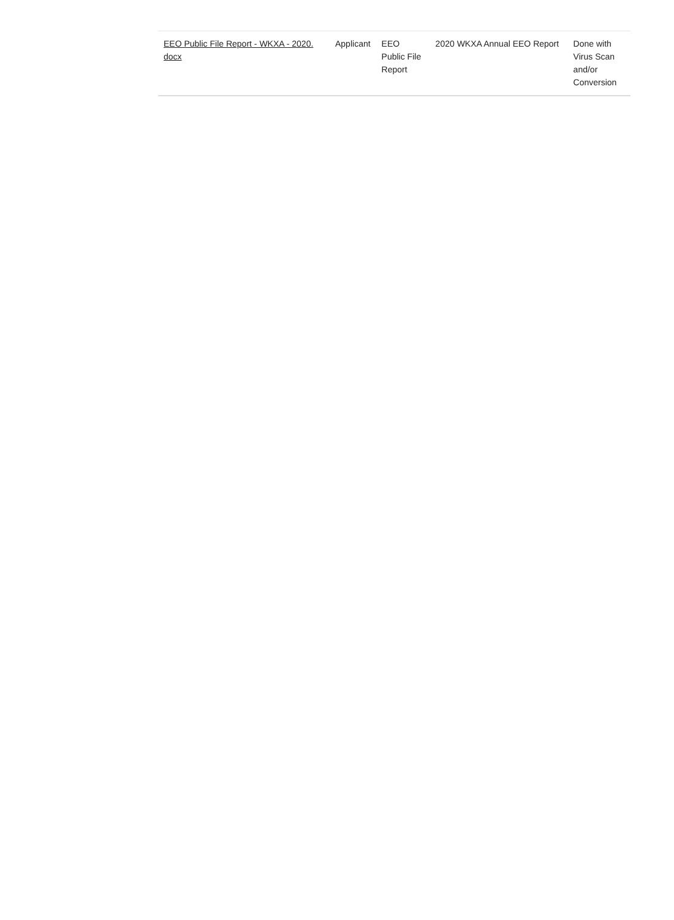| EEO Public File Report - WKXA - 2020. docx | Applicant | EEO Public File Report | 2020 WKXA Annual EEO Report | Done with Virus Scan and/or Conversion |